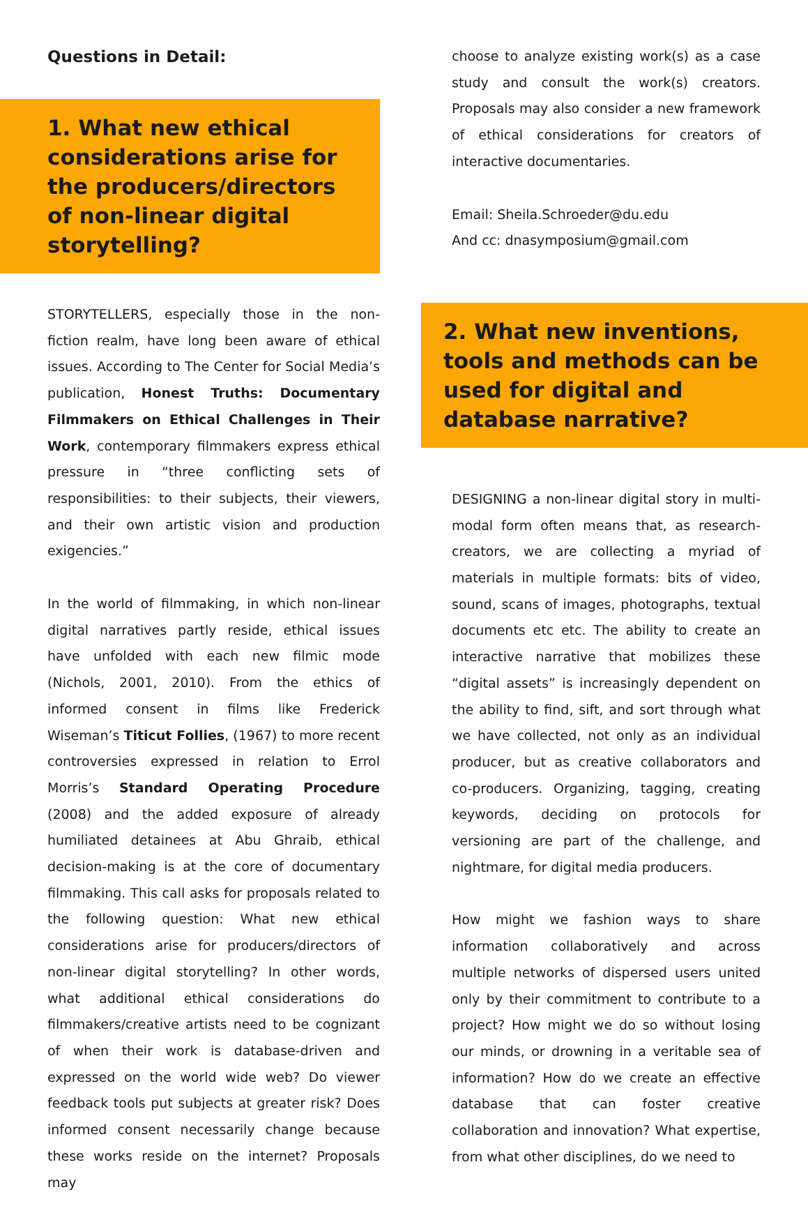Questions in Detail:
1. What new ethical considerations arise for the producers/directors of non-linear digital storytelling?
STORYTELLERS, especially those in the non-fiction realm, have long been aware of ethical issues. According to The Center for Social Media’s publication, Honest Truths: Documentary Filmmakers on Ethical Challenges in Their Work, contemporary filmmakers express ethical pressure in “three conflicting sets of responsibilities: to their subjects, their viewers, and their own artistic vision and production exigencies.”
In the world of filmmaking, in which non-linear digital narratives partly reside, ethical issues have unfolded with each new filmic mode (Nichols, 2001, 2010). From the ethics of informed consent in films like Frederick Wiseman’s Titicut Follies, (1967) to more recent controversies expressed in relation to Errol Morris’s Standard Operating Procedure (2008) and the added exposure of already humiliated detainees at Abu Ghraib, ethical decision-making is at the core of documentary filmmaking. This call asks for proposals related to the following question: What new ethical considerations arise for producers/directors of non-linear digital storytelling? In other words, what additional ethical considerations do filmmakers/creative artists need to be cognizant of when their work is database-driven and expressed on the world wide web? Do viewer feedback tools put subjects at greater risk? Does informed consent necessarily change because these works reside on the internet? Proposals may
choose to analyze existing work(s) as a case study and consult the work(s) creators. Proposals may also consider a new framework of ethical considerations for creators of interactive documentaries.
Email: Sheila.Schroeder@du.edu
And cc: dnasymposium@gmail.com
2. What new inventions, tools and methods can be used for digital and database narrative?
DESIGNING a non-linear digital story in multi-modal form often means that, as research-creators, we are collecting a myriad of materials in multiple formats: bits of video, sound, scans of images, photographs, textual documents etc etc. The ability to create an interactive narrative that mobilizes these “digital assets” is increasingly dependent on the ability to find, sift, and sort through what we have collected, not only as an individual producer, but as creative collaborators and co-producers. Organizing, tagging, creating keywords, deciding on protocols for versioning are part of the challenge, and nightmare, for digital media producers.
How might we fashion ways to share information collaboratively and across multiple networks of dispersed users united only by their commitment to contribute to a project? How might we do so without losing our minds, or drowning in a veritable sea of information? How do we create an effective database that can foster creative collaboration and innovation? What expertise, from what other disciplines, do we need to